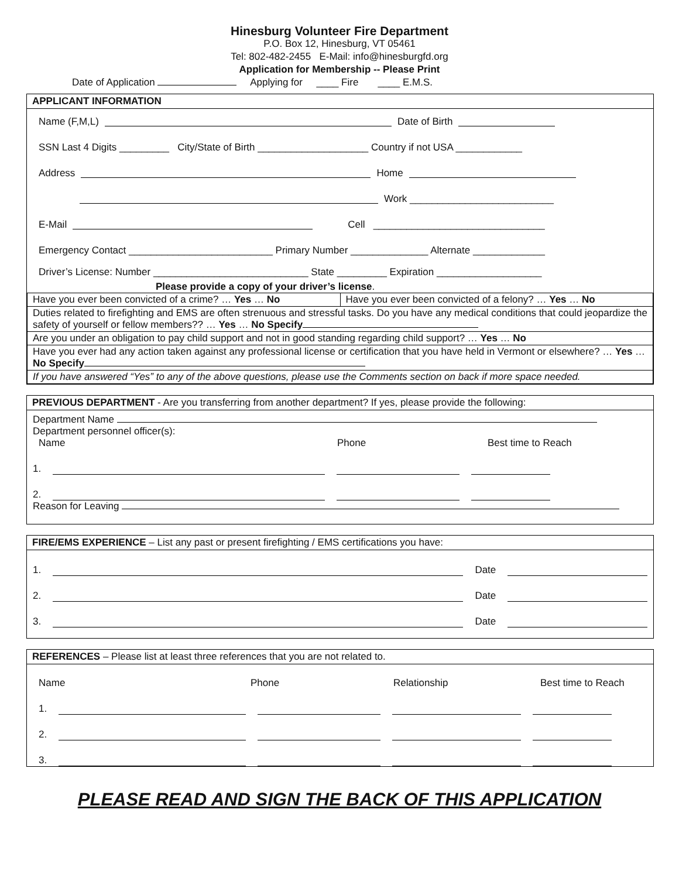Hinesburg Volunteer Fire Department
P.O. Box 12, Hinesburg, VT 05461
Tel: 802-482-2455 E-Mail: info@hinesburgfd.org
Application for Membership -- Please Print
Date of Application Applying for ____ Fire ____ E.M.S.
APPLICANT INFORMATION
Name (F,M,L) Date of Birth
SSN Last 4 Digits _________ City/State of Birth ____________________ Country if not USA ____________
Address Home
Work __________________________
E-Mail Cell _______________________________
Emergency Contact __________________________ Primary Number ______________ Alternate _____________
Driver’s License: Number ____________________________ State _________ Expiration ___________________
Please provide a copy of your driver’s license.
| Have you ever been convicted of a crime? … Yes … No | Have you ever been convicted of a felony? … Yes … No |
| Duties related to firefighting and EMS are often strenuous and stressful tasks. Do you have any medical conditions that could jeopardize the safety of yourself or fellow members?? … Yes … No Specify | |
| Are you under an obligation to pay child support and not in good standing regarding child support? … Yes … No | |
| Have you ever had any action taken against any professional license or certification that you have held in Vermont or elsewhere? … Yes … No Specify | |
| If you have answered “Yes” to any of the above questions, please use the Comments section on back if more space needed. | |
PREVIOUS DEPARTMENT - Are you transferring from another department? If yes, please provide the following:
Department Name
Department personnel officer(s):
Name Phone Best time to Reach
1.
2.
Reason for Leaving
FIRE/EMS EXPERIENCE – List any past or present firefighting / EMS certifications you have:
1. Date
2. Date
3. Date
REFERENCES – Please list at least three references that you are not related to.
Name Phone Relationship Best time to Reach
1.
2.
3.
PLEASE READ AND SIGN THE BACK OF THIS APPLICATION